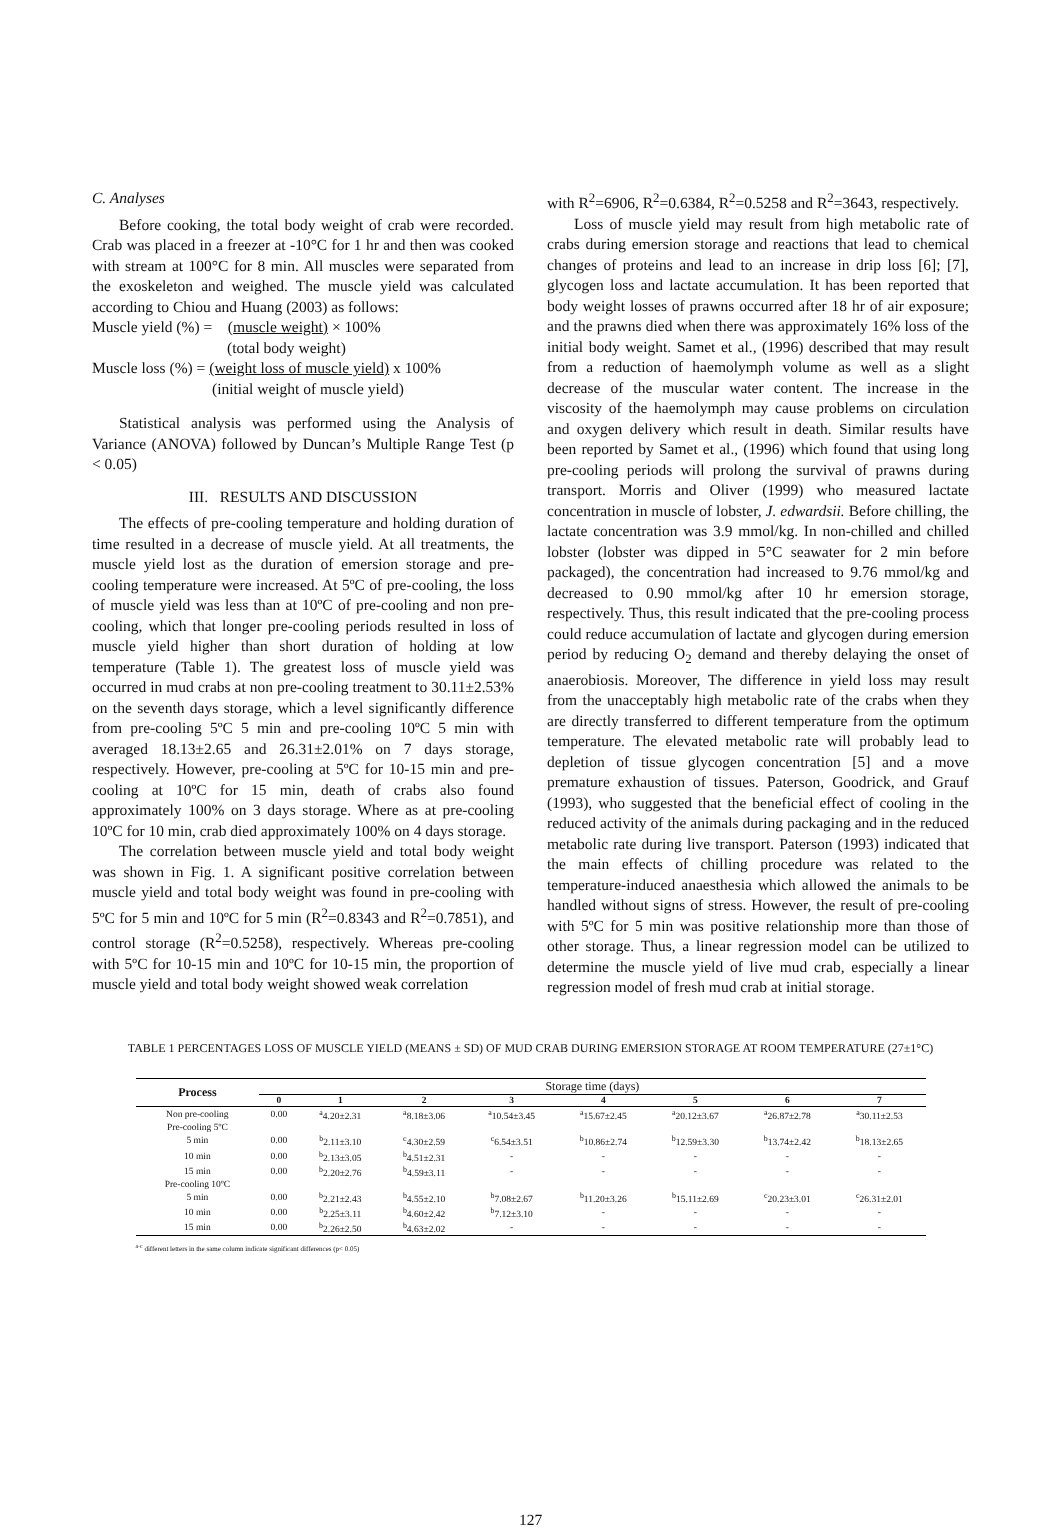C. Analyses
Before cooking, the total body weight of crab were recorded. Crab was placed in a freezer at -10°C for 1 hr and then was cooked with stream at 100°C for 8 min. All muscles were separated from the exoskeleton and weighed. The muscle yield was calculated according to Chiou and Huang (2003) as follows:
Muscle yield (%) = (muscle weight) × 100%
(total body weight)
Muscle loss (%) = (weight loss of muscle yield) x 100%
(initial weight of muscle yield)
Statistical analysis was performed using the Analysis of Variance (ANOVA) followed by Duncan’s Multiple Range Test (p < 0.05)
III. RESULTS AND DISCUSSION
The effects of pre-cooling temperature and holding duration of time resulted in a decrease of muscle yield. At all treatments, the muscle yield lost as the duration of emersion storage and pre-cooling temperature were increased. At 5ºC of pre-cooling, the loss of muscle yield was less than at 10ºC of pre-cooling and non pre-cooling, which that longer pre-cooling periods resulted in loss of muscle yield higher than short duration of holding at low temperature (Table 1). The greatest loss of muscle yield was occurred in mud crabs at non pre-cooling treatment to 30.11±2.53% on the seventh days storage, which a level significantly difference from pre-cooling 5ºC 5 min and pre-cooling 10ºC 5 min with averaged 18.13±2.65 and 26.31±2.01% on 7 days storage, respectively. However, pre-cooling at 5ºC for 10-15 min and pre-cooling at 10ºC for 15 min, death of crabs also found approximately 100% on 3 days storage. Where as at pre-cooling 10ºC for 10 min, crab died approximately 100% on 4 days storage.
The correlation between muscle yield and total body weight was shown in Fig. 1. A significant positive correlation between muscle yield and total body weight was found in pre-cooling with 5ºC for 5 min and 10ºC for 5 min (R<sup>2</sup>=0.8343 and R<sup>2</sup>=0.7851), and control storage (R<sup>2</sup>=0.5258), respectively. Whereas pre-cooling with 5ºC for 10-15 min and 10ºC for 10-15 min, the proportion of muscle yield and total body weight showed weak correlation
with R<sup>2</sup>=6906, R<sup>2</sup>=0.6384, R<sup>2</sup>=0.5258 and R<sup>2</sup>=3643, respectively.
Loss of muscle yield may result from high metabolic rate of crabs during emersion storage and reactions that lead to chemical changes of proteins and lead to an increase in drip loss [6]; [7], glycogen loss and lactate accumulation. It has been reported that body weight losses of prawns occurred after 18 hr of air exposure; and the prawns died when there was approximately 16% loss of the initial body weight. Samet et al., (1996) described that may result from a reduction of haemolymph volume as well as a slight decrease of the muscular water content. The increase in the viscosity of the haemolymph may cause problems on circulation and oxygen delivery which result in death. Similar results have been reported by Samet et al., (1996) which found that using long pre-cooling periods will prolong the survival of prawns during transport. Morris and Oliver (1999) who measured lactate concentration in muscle of lobster, J. edwardsii. Before chilling, the lactate concentration was 3.9 mmol/kg. In non-chilled and chilled lobster (lobster was dipped in 5°C seawater for 2 min before packaged), the concentration had increased to 9.76 mmol/kg and decreased to 0.90 mmol/kg after 10 hr emersion storage, respectively. Thus, this result indicated that the pre-cooling process could reduce accumulation of lactate and glycogen during emersion period by reducing O<sub>2</sub> demand and thereby delaying the onset of anaerobiosis. Moreover, The difference in yield loss may result from the unacceptably high metabolic rate of the crabs when they are directly transferred to different temperature from the optimum temperature. The elevated metabolic rate will probably lead to depletion of tissue glycogen concentration [5] and a move premature exhaustion of tissues. Paterson, Goodrick, and Grauf (1993), who suggested that the beneficial effect of cooling in the reduced activity of the animals during packaging and in the reduced metabolic rate during live transport. Paterson (1993) indicated that the main effects of chilling procedure was related to the temperature-induced anaesthesia which allowed the animals to be handled without signs of stress. However, the result of pre-cooling with 5ºC for 5 min was positive relationship more than those of other storage. Thus, a linear regression model can be utilized to determine the muscle yield of live mud crab, especially a linear regression model of fresh mud crab at initial storage.
TABLE 1 PERCENTAGES LOSS OF MUSCLE YIELD (MEANS ± SD) OF MUD CRAB DURING EMERSION STORAGE AT ROOM TEMPERATURE (27±1°C)
| Process | Storage time (days) | | | | | | | |
| --- | --- | --- | --- | --- | --- | --- | --- | --- |
| | 0 | 1 | 2 | 3 | 4 | 5 | 6 | 7 |
| Non pre-cooling | 0.00 | <sup>a</sup> 4.20±2.31 | <sup>a</sup> 8.18±3.06 | <sup>a</sup> 10.54±3.45 | <sup>a</sup> 15.67±2.45 | <sup>a</sup> 20.12±3.67 | <sup>a</sup> 26.87±2.78 | <sup>a</sup> 30.11±2.53 |
| Pre-cooling 5ºC | | | | | | | | |
| 5 min | 0.00 | <sup>b</sup> 2.11±3.10 | <sup>c</sup> 4.30±2.59 | <sup>c</sup> 6.54±3.51 | <sup>b</sup> 10.86±2.74 | <sup>b</sup> 12.59±3.30 | <sup>b</sup> 13.74±2.42 | <sup>b</sup> 18.13±2.65 |
| 10 min | 0.00 | <sup>b</sup> 2.13±3.05 | <sup>b</sup> 4.51±2.31 | - | - | - | - | - |
| 15 min | 0.00 | <sup>b</sup> 2.20±2.76 | <sup>b</sup> 4.59±3.11 | - | - | - | - | - |
| Pre-cooling 10ºC | | | | | | | | |
| 5 min | 0.00 | <sup>b</sup> 2.21±2.43 | <sup>b</sup> 4.55±2.10 | <sup>b</sup> 7.08±2.67 | <sup>b</sup> 11.20±3.26 | <sup>b</sup> 15.11±2.69 | <sup>c</sup> 20.23±3.01 | <sup>c</sup> 26.31±2.01 |
| 10 min | 0.00 | <sup>b</sup> 2.25±3.11 | <sup>b</sup> 4.60±2.42 | <sup>b</sup> 7.12±3.10 | - | - | - | - |
| 15 min | 0.00 | <sup>b</sup> 2.26±2.50 | <sup>b</sup> 4.63±2.02 | - | - | - | - | - |
<sup>a-c</sup> different letters in the same column indicate significant differences (p< 0.05)
127